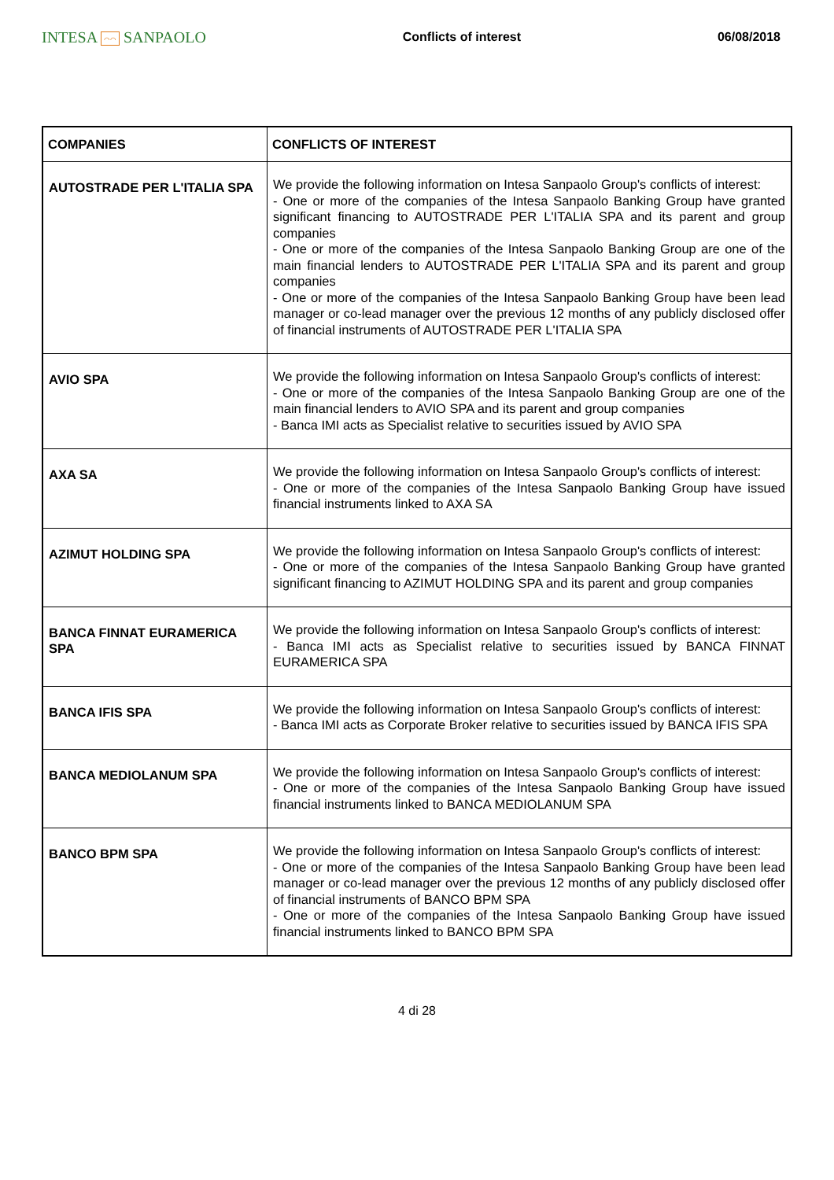INTESA ⌒⌒ SANPAOLO
Conflicts of interest 06/08/2018
| COMPANIES | CONFLICTS OF INTEREST |
| --- | --- |
| AUTOSTRADE PER L'ITALIA SPA | We provide the following information on Intesa Sanpaolo Group's conflicts of interest: - One or more of the companies of the Intesa Sanpaolo Banking Group have granted significant financing to AUTOSTRADE PER L'ITALIA SPA and its parent and group companies - One or more of the companies of the Intesa Sanpaolo Banking Group are one of the main financial lenders to AUTOSTRADE PER L'ITALIA SPA and its parent and group companies - One or more of the companies of the Intesa Sanpaolo Banking Group have been lead manager or co-lead manager over the previous 12 months of any publicly disclosed offer of financial instruments of AUTOSTRADE PER L'ITALIA SPA |
| AVIO SPA | We provide the following information on Intesa Sanpaolo Group's conflicts of interest: - One or more of the companies of the Intesa Sanpaolo Banking Group are one of the main financial lenders to AVIO SPA and its parent and group companies - Banca IMI acts as Specialist relative to securities issued by AVIO SPA |
| AXA SA | We provide the following information on Intesa Sanpaolo Group's conflicts of interest: - One or more of the companies of the Intesa Sanpaolo Banking Group have issued financial instruments linked to AXA SA |
| AZIMUT HOLDING SPA | We provide the following information on Intesa Sanpaolo Group's conflicts of interest: - One or more of the companies of the Intesa Sanpaolo Banking Group have granted significant financing to AZIMUT HOLDING SPA and its parent and group companies |
| BANCA FINNAT EURAMERICA SPA | We provide the following information on Intesa Sanpaolo Group's conflicts of interest: - Banca IMI acts as Specialist relative to securities issued by BANCA FINNAT EURAMERICA SPA |
| BANCA IFIS SPA | We provide the following information on Intesa Sanpaolo Group's conflicts of interest: - Banca IMI acts as Corporate Broker relative to securities issued by BANCA IFIS SPA |
| BANCA MEDIOLANUM SPA | We provide the following information on Intesa Sanpaolo Group's conflicts of interest: - One or more of the companies of the Intesa Sanpaolo Banking Group have issued financial instruments linked to BANCA MEDIOLANUM SPA |
| BANCO BPM SPA | We provide the following information on Intesa Sanpaolo Group's conflicts of interest: - One or more of the companies of the Intesa Sanpaolo Banking Group have been lead manager or co-lead manager over the previous 12 months of any publicly disclosed offer of financial instruments of BANCO BPM SPA - One or more of the companies of the Intesa Sanpaolo Banking Group have issued financial instruments linked to BANCO BPM SPA |
4 di 28